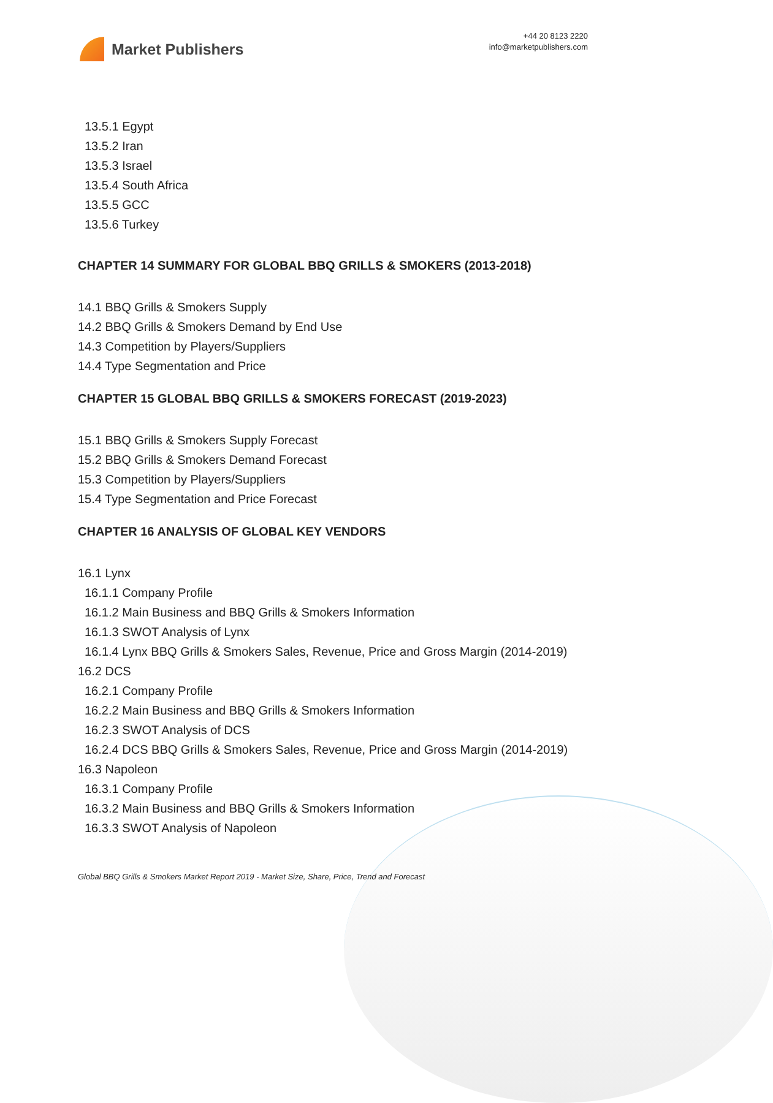Market Publishers
+44 20 8123 2220
info@marketpublishers.com
13.5.1 Egypt
13.5.2 Iran
13.5.3 Israel
13.5.4 South Africa
13.5.5 GCC
13.5.6 Turkey
CHAPTER 14 SUMMARY FOR GLOBAL BBQ GRILLS & SMOKERS (2013-2018)
14.1 BBQ Grills & Smokers Supply
14.2 BBQ Grills & Smokers Demand by End Use
14.3 Competition by Players/Suppliers
14.4 Type Segmentation and Price
CHAPTER 15 GLOBAL BBQ GRILLS & SMOKERS FORECAST (2019-2023)
15.1 BBQ Grills & Smokers Supply Forecast
15.2 BBQ Grills & Smokers Demand Forecast
15.3 Competition by Players/Suppliers
15.4 Type Segmentation and Price Forecast
CHAPTER 16 ANALYSIS OF GLOBAL KEY VENDORS
16.1 Lynx
16.1.1 Company Profile
16.1.2 Main Business and BBQ Grills & Smokers Information
16.1.3 SWOT Analysis of Lynx
16.1.4 Lynx BBQ Grills & Smokers Sales, Revenue, Price and Gross Margin (2014-2019)
16.2 DCS
16.2.1 Company Profile
16.2.2 Main Business and BBQ Grills & Smokers Information
16.2.3 SWOT Analysis of DCS
16.2.4 DCS BBQ Grills & Smokers Sales, Revenue, Price and Gross Margin (2014-2019)
16.3 Napoleon
16.3.1 Company Profile
16.3.2 Main Business and BBQ Grills & Smokers Information
16.3.3 SWOT Analysis of Napoleon
Global BBQ Grills & Smokers Market Report 2019 - Market Size, Share, Price, Trend and Forecast